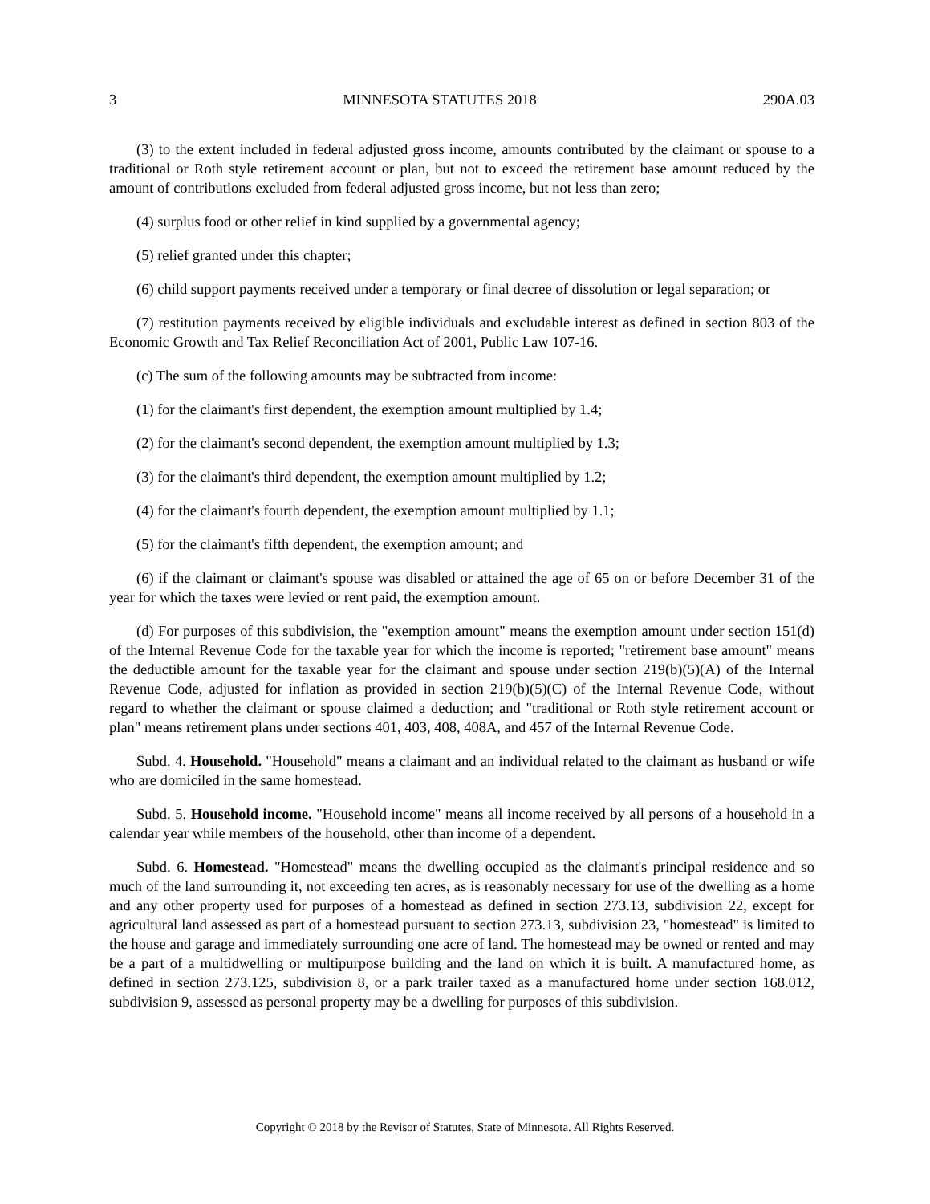3 MINNESOTA STATUTES 2018 290A.03
(3) to the extent included in federal adjusted gross income, amounts contributed by the claimant or spouse to a traditional or Roth style retirement account or plan, but not to exceed the retirement base amount reduced by the amount of contributions excluded from federal adjusted gross income, but not less than zero;
(4) surplus food or other relief in kind supplied by a governmental agency;
(5) relief granted under this chapter;
(6) child support payments received under a temporary or final decree of dissolution or legal separation; or
(7) restitution payments received by eligible individuals and excludable interest as defined in section 803 of the Economic Growth and Tax Relief Reconciliation Act of 2001, Public Law 107-16.
(c) The sum of the following amounts may be subtracted from income:
(1) for the claimant's first dependent, the exemption amount multiplied by 1.4;
(2) for the claimant's second dependent, the exemption amount multiplied by 1.3;
(3) for the claimant's third dependent, the exemption amount multiplied by 1.2;
(4) for the claimant's fourth dependent, the exemption amount multiplied by 1.1;
(5) for the claimant's fifth dependent, the exemption amount; and
(6) if the claimant or claimant's spouse was disabled or attained the age of 65 on or before December 31 of the year for which the taxes were levied or rent paid, the exemption amount.
(d) For purposes of this subdivision, the "exemption amount" means the exemption amount under section 151(d) of the Internal Revenue Code for the taxable year for which the income is reported; "retirement base amount" means the deductible amount for the taxable year for the claimant and spouse under section 219(b)(5)(A) of the Internal Revenue Code, adjusted for inflation as provided in section 219(b)(5)(C) of the Internal Revenue Code, without regard to whether the claimant or spouse claimed a deduction; and "traditional or Roth style retirement account or plan" means retirement plans under sections 401, 403, 408, 408A, and 457 of the Internal Revenue Code.
Subd. 4. Household. "Household" means a claimant and an individual related to the claimant as husband or wife who are domiciled in the same homestead.
Subd. 5. Household income. "Household income" means all income received by all persons of a household in a calendar year while members of the household, other than income of a dependent.
Subd. 6. Homestead. "Homestead" means the dwelling occupied as the claimant's principal residence and so much of the land surrounding it, not exceeding ten acres, as is reasonably necessary for use of the dwelling as a home and any other property used for purposes of a homestead as defined in section 273.13, subdivision 22, except for agricultural land assessed as part of a homestead pursuant to section 273.13, subdivision 23, "homestead" is limited to the house and garage and immediately surrounding one acre of land. The homestead may be owned or rented and may be a part of a multidwelling or multipurpose building and the land on which it is built. A manufactured home, as defined in section 273.125, subdivision 8, or a park trailer taxed as a manufactured home under section 168.012, subdivision 9, assessed as personal property may be a dwelling for purposes of this subdivision.
Copyright © 2018 by the Revisor of Statutes, State of Minnesota. All Rights Reserved.